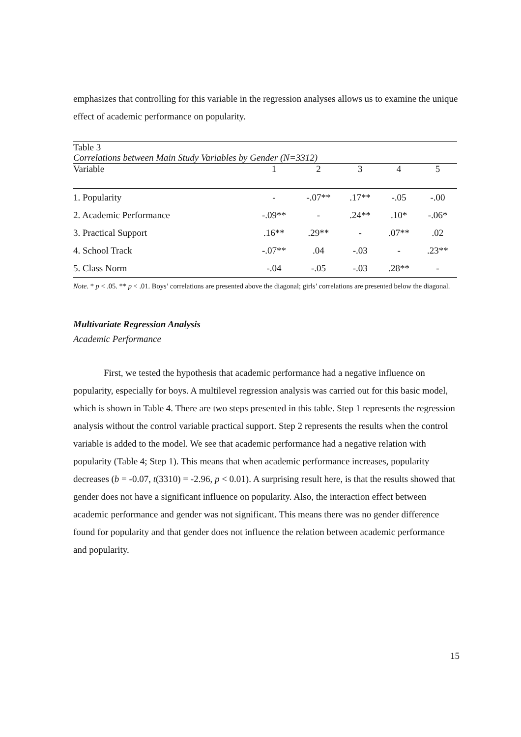emphasizes that controlling for this variable in the regression analyses allows us to examine the unique effect of academic performance on popularity.
| Table 3 | | | | | |
| Correlations between Main Study Variables by Gender (N=3312) | | | | | |
| Variable | 1 | 2 | 3 | 4 | 5 |
| 1. Popularity | - | -.07** | .17** | -.05 | -.00 |
| 2. Academic Performance | -.09** | - | .24** | .10* | -.06* |
| 3. Practical Support | .16** | .29** | - | .07** | .02 |
| 4. School Track | -.07** | .04 | -.03 | - | .23** |
| 5. Class Norm | -.04 | -.05 | -.03 | .28** | - |
Note. * p < .05. ** p < .01. Boys’ correlations are presented above the diagonal; girls’ correlations are presented below the diagonal.
Multivariate Regression Analysis
Academic Performance
First, we tested the hypothesis that academic performance had a negative influence on popularity, especially for boys. A multilevel regression analysis was carried out for this basic model, which is shown in Table 4. There are two steps presented in this table. Step 1 represents the regression analysis without the control variable practical support. Step 2 represents the results when the control variable is added to the model. We see that academic performance had a negative relation with popularity (Table 4; Step 1). This means that when academic performance increases, popularity decreases (b = -0.07, t(3310) = -2.96, p < 0.01). A surprising result here, is that the results showed that gender does not have a significant influence on popularity. Also, the interaction effect between academic performance and gender was not significant. This means there was no gender difference found for popularity and that gender does not influence the relation between academic performance and popularity.
15